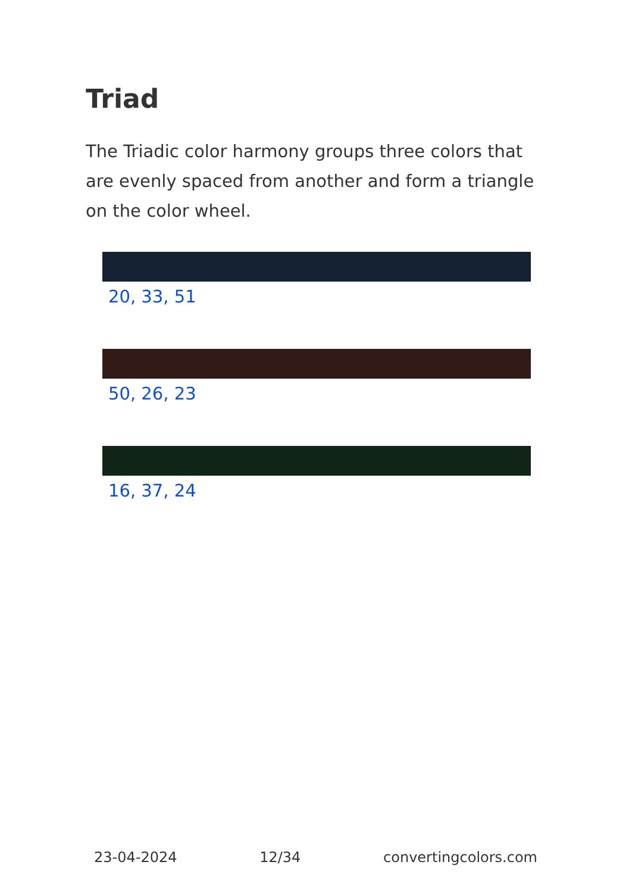Triad
The Triadic color harmony groups three colors that are evenly spaced from another and form a triangle on the color wheel.
20, 33, 51
50, 26, 23
16, 37, 24
23-04-2024 12/34 convertingcolors.com